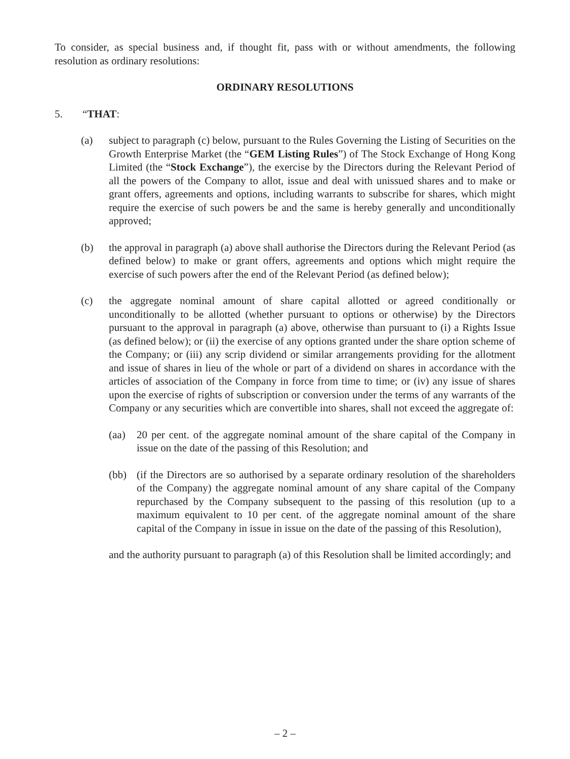To consider, as special business and, if thought fit, pass with or without amendments, the following resolution as ordinary resolutions:
ORDINARY RESOLUTIONS
5. “THAT:
(a) subject to paragraph (c) below, pursuant to the Rules Governing the Listing of Securities on the Growth Enterprise Market (the “GEM Listing Rules”) of The Stock Exchange of Hong Kong Limited (the “Stock Exchange”), the exercise by the Directors during the Relevant Period of all the powers of the Company to allot, issue and deal with unissued shares and to make or grant offers, agreements and options, including warrants to subscribe for shares, which might require the exercise of such powers be and the same is hereby generally and unconditionally approved;
(b) the approval in paragraph (a) above shall authorise the Directors during the Relevant Period (as defined below) to make or grant offers, agreements and options which might require the exercise of such powers after the end of the Relevant Period (as defined below);
(c) the aggregate nominal amount of share capital allotted or agreed conditionally or unconditionally to be allotted (whether pursuant to options or otherwise) by the Directors pursuant to the approval in paragraph (a) above, otherwise than pursuant to (i) a Rights Issue (as defined below); or (ii) the exercise of any options granted under the share option scheme of the Company; or (iii) any scrip dividend or similar arrangements providing for the allotment and issue of shares in lieu of the whole or part of a dividend on shares in accordance with the articles of association of the Company in force from time to time; or (iv) any issue of shares upon the exercise of rights of subscription or conversion under the terms of any warrants of the Company or any securities which are convertible into shares, shall not exceed the aggregate of:
(aa) 20 per cent. of the aggregate nominal amount of the share capital of the Company in issue on the date of the passing of this Resolution; and
(bb) (if the Directors are so authorised by a separate ordinary resolution of the shareholders of the Company) the aggregate nominal amount of any share capital of the Company repurchased by the Company subsequent to the passing of this resolution (up to a maximum equivalent to 10 per cent. of the aggregate nominal amount of the share capital of the Company in issue in issue on the date of the passing of this Resolution),
and the authority pursuant to paragraph (a) of this Resolution shall be limited accordingly; and
– 2 –